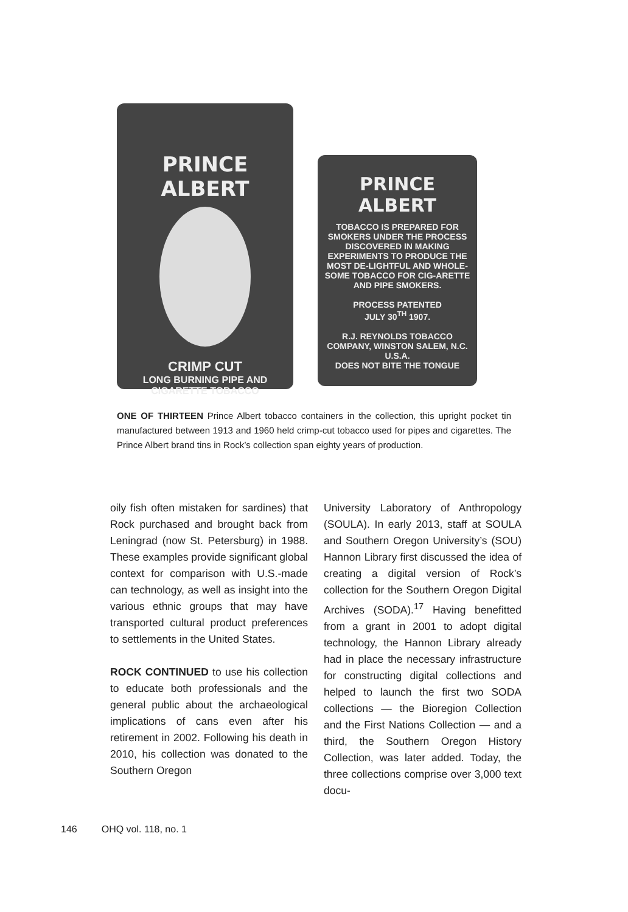PRINCE ALBERT
CRIMP CUT
LONG BURNING PIPE AND
CIGARETTE TOBACCO
PRINCE ALBERT
TOBACCO IS PREPARED FOR SMOKERS UNDER THE PROCESS DISCOVERED IN MAKING EXPERIMENTS TO PRODUCE THE MOST DE-LIGHTFUL AND WHOLE-SOME TOBACCO FOR CIG-ARETTE AND PIPE SMOKERS.
PROCESS PATENTED
JULY 30<sup>TH</sup> 1907.
R.J. REYNOLDS TOBACCO COMPANY, WINSTON SALEM, N.C. U.S.A.
DOES NOT BITE THE TONGUE
ONE OF THIRTEEN Prince Albert tobacco containers in the collection, this upright pocket tin manufactured between 1913 and 1960 held crimp-cut tobacco used for pipes and cigarettes. The Prince Albert brand tins in Rock’s collection span eighty years of production.
oily fish often mistaken for sardines) that Rock purchased and brought back from Leningrad (now St. Petersburg) in 1988. These examples provide significant global context for comparison with U.S.-made can technology, as well as insight into the various ethnic groups that may have transported cultural product preferences to settlements in the United States.
ROCK CONTINUED to use his collection to educate both professionals and the general public about the archaeological implications of cans even after his retirement in 2002. Following his death in 2010, his collection was donated to the Southern Oregon
University Laboratory of Anthropology (SOULA). In early 2013, staff at SOULA and Southern Oregon University’s (SOU) Hannon Library first discussed the idea of creating a digital version of Rock’s collection for the Southern Oregon Digital Archives (SODA).<sup>17</sup> Having benefitted from a grant in 2001 to adopt digital technology, the Hannon Library already had in place the necessary infrastructure for constructing digital collections and helped to launch the first two SODA collections — the Bioregion Collection and the First Nations Collection — and a third, the Southern Oregon History Collection, was later added. Today, the three collections comprise over 3,000 text docu-
146 OHQ vol. 118, no. 1